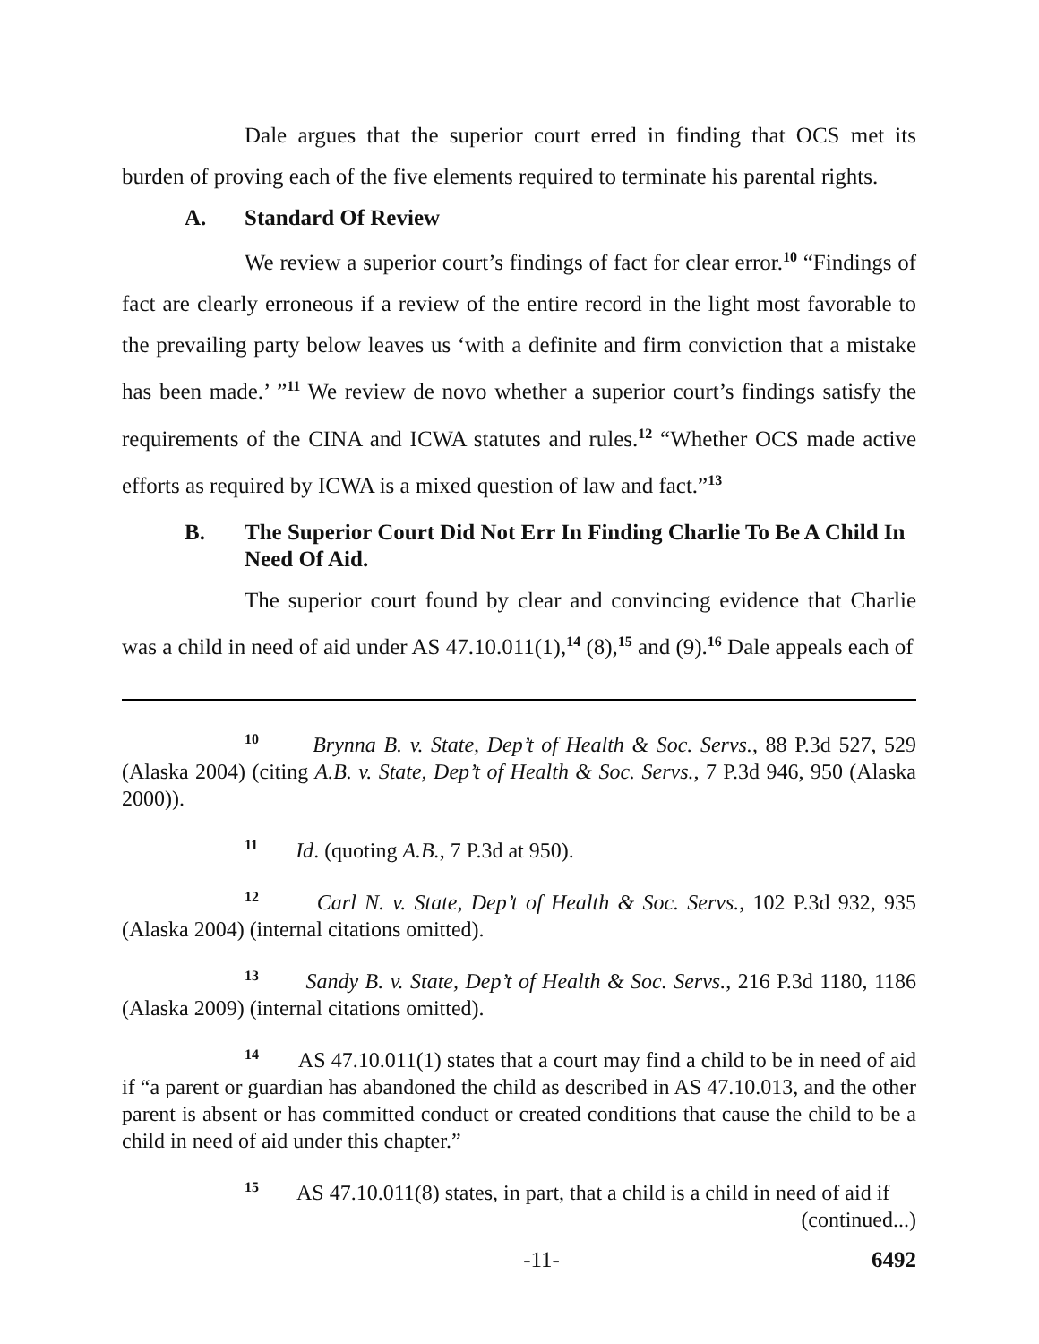Dale argues that the superior court erred in finding that OCS met its burden of proving each of the five elements required to terminate his parental rights.
A. Standard Of Review
We review a superior court’s findings of fact for clear error.<sup>10</sup> “Findings of fact are clearly erroneous if a review of the entire record in the light most favorable to the prevailing party below leaves us ‘with a definite and firm conviction that a mistake has been made.’ ”<sup>11</sup> We review de novo whether a superior court’s findings satisfy the requirements of the CINA and ICWA statutes and rules.<sup>12</sup> “Whether OCS made active efforts as required by ICWA is a mixed question of law and fact.”<sup>13</sup>
B. The Superior Court Did Not Err In Finding Charlie To Be A Child In Need Of Aid.
The superior court found by clear and convincing evidence that Charlie was a child in need of aid under AS 47.10.011(1),<sup>14</sup> (8),<sup>15</sup> and (9).<sup>16</sup> Dale appeals each of
<sup>10</sup> Brynna B. v. State, Dep’t of Health & Soc. Servs., 88 P.3d 527, 529 (Alaska 2004) (citing A.B. v. State, Dep’t of Health & Soc. Servs., 7 P.3d 946, 950 (Alaska 2000)).
<sup>11</sup> Id. (quoting A.B., 7 P.3d at 950).
<sup>12</sup> Carl N. v. State, Dep’t of Health & Soc. Servs., 102 P.3d 932, 935 (Alaska 2004) (internal citations omitted).
<sup>13</sup> Sandy B. v. State, Dep’t of Health & Soc. Servs., 216 P.3d 1180, 1186 (Alaska 2009) (internal citations omitted).
<sup>14</sup> AS 47.10.011(1) states that a court may find a child to be in need of aid if “a parent or guardian has abandoned the child as described in AS 47.10.013, and the other parent is absent or has committed conduct or created conditions that cause the child to be a child in need of aid under this chapter.”
<sup>15</sup> AS 47.10.011(8) states, in part, that a child is a child in need of aid if
(continued...)
-11- 6492